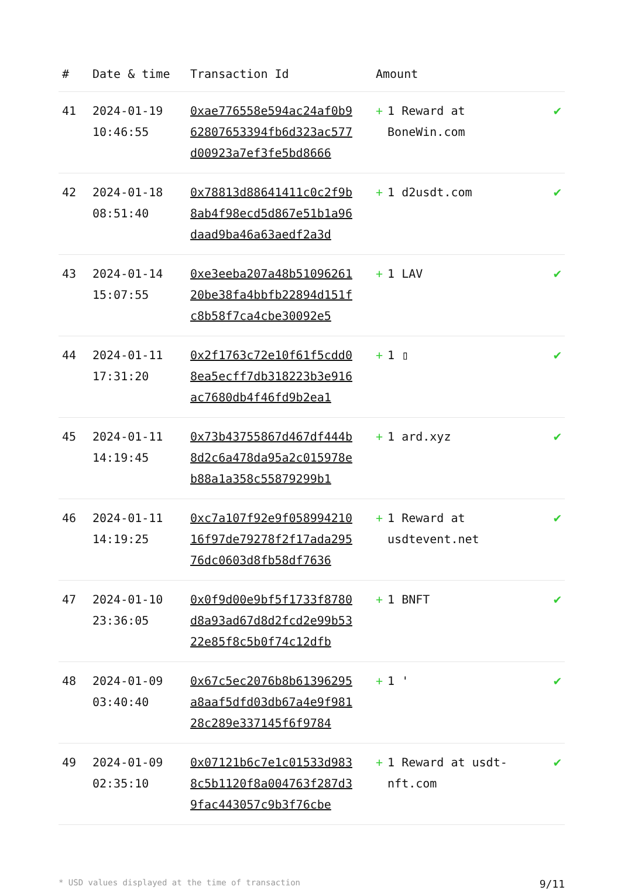| # | Date & time | Transaction Id | Amount | |
| --- | --- | --- | --- | --- |
| 41 | 2024-01-19 10:46:55 | 0xae776558e594ac24af0b962807653394fb6d323ac577d00923a7ef3fe5bd8666 | + 1 Reward at BoneWin.com | ✔ |
| 42 | 2024-01-18 08:51:40 | 0x78813d88641411c0c2f9b8ab4f98ecd5d867e51b1a96daad9ba46a63aedf2a3d | + 1 d2usdt.com | ✔ |
| 43 | 2024-01-14 15:07:55 | 0xe3eeba207a48b5109626120be38fa4bbfb22894d151fc8b58f7ca4cbe30092e5 | + 1 LAV | ✔ |
| 44 | 2024-01-11 17:31:20 | 0x2f1763c72e10f61f5cdd08ea5ecff7db318223b3e916ac7680db4f46fd9b2ea1 | + 1 ▯ | ✔ |
| 45 | 2024-01-11 14:19:45 | 0x73b43755867d467df444b8d2c6a478da95a2c015978eb88a1a358c55879299b1 | + 1 ard.xyz | ✔ |
| 46 | 2024-01-11 14:19:25 | 0xc7a107f92e9f05899421016f97de79278f2f17ada29576dc0603d8fb58df7636 | + 1 Reward at usdtevent.net | ✔ |
| 47 | 2024-01-10 23:36:05 | 0x0f9d00e9bf5f1733f8780d8a93ad67d8d2fcd2e99b5322e85f8c5b0f74c12dfb | + 1 BNFT | ✔ |
| 48 | 2024-01-09 03:40:40 | 0x67c5ec2076b8b61396295a8aaf5dfd03db67a4e9f98128c289e337145f6f9784 | + 1 ' | ✔ |
| 49 | 2024-01-09 02:35:10 | 0x07121b6c7e1c01533d9838c5b1120f8a004763f287d39fac443057c9b3f76cbe | + 1 Reward at usdt-nft.com | ✔ |
* USD values displayed at the time of transaction 9/11